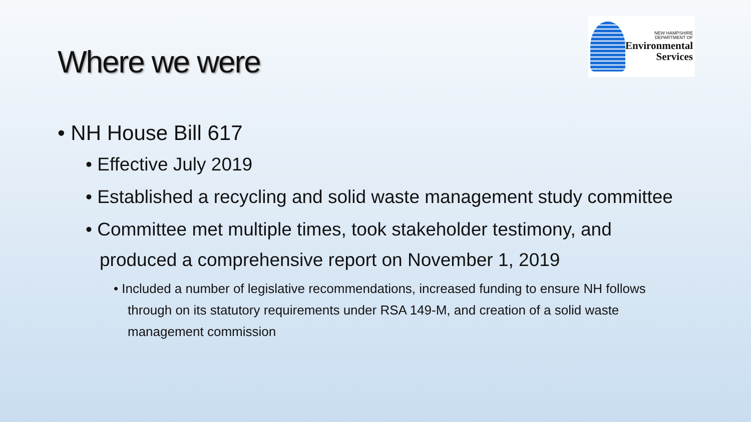Where we were
NEW HAMPSHIRE
DEPARTMENT OF
Environmental
Services
• NH House Bill 617
• Effective July 2019
• Established a recycling and solid waste management study committee
• Committee met multiple times, took stakeholder testimony, and produced a comprehensive report on November 1, 2019
• Included a number of legislative recommendations, increased funding to ensure NH follows through on its statutory requirements under RSA 149-M, and creation of a solid waste management commission